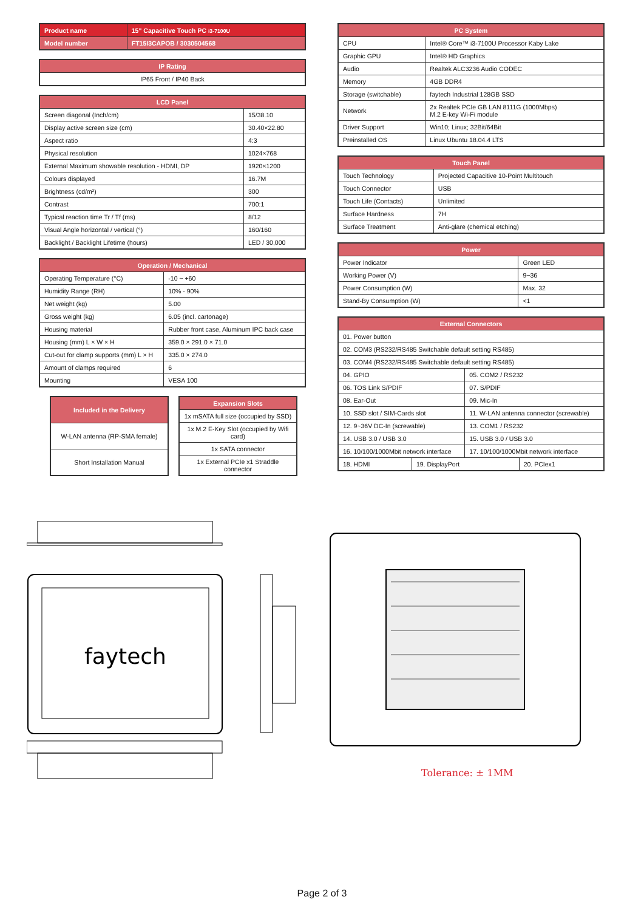| Product name | 15" Capacitive Touch PC i3-7100U |
| Model number | FT15I3CAPOB / 3030504568 |
| IP Rating |
| --- |
| IP65 Front / IP40 Back |
| LCD Panel | |
| --- | --- |
| Screen diagonal (Inch/cm) | 15/38.10 |
| Display active screen size (cm) | 30.40×22.80 |
| Aspect ratio | 4:3 |
| Physical resolution | 1024×768 |
| External Maximum showable resolution - HDMI, DP | 1920×1200 |
| Colours displayed | 16.7M |
| Brightness (cd/m²) | 300 |
| Contrast | 700:1 |
| Typical reaction time Tr / Tf (ms) | 8/12 |
| Visual Angle horizontal / vertical (°) | 160/160 |
| Backlight / Backlight Lifetime (hours) | LED / 30,000 |
| Operation / Mechanical | |
| --- | --- |
| Operating Temperature (°C) | -10 ~ +60 |
| Humidity Range (RH) | 10% - 90% |
| Net weight (kg) | 5.00 |
| Gross weight (kg) | 6.05 (incl. cartonage) |
| Housing material | Rubber front case, Aluminum IPC back case |
| Housing (mm) L × W × H | 359.0 × 291.0 × 71.0 |
| Cut-out for clamp supports (mm) L × H | 335.0 × 274.0 |
| Amount of clamps required | 6 |
| Mounting | VESA 100 |
| Included in the Delivery |
| --- |
| W-LAN antenna (RP-SMA female) |
| Short Installation Manual |
| Expansion Slots |
| --- |
| 1x mSATA full size (occupied by SSD) |
| 1x M.2 E-Key Slot (occupied by Wifi card) |
| 1x SATA connector |
| 1x External PCIe x1 Straddle connector |
| PC System | |
| --- | --- |
| CPU | Intel® Core™ i3-7100U Processor Kaby Lake |
| Graphic GPU | Intel® HD Graphics |
| Audio | Realtek ALC3236 Audio CODEC |
| Memory | 4GB DDR4 |
| Storage (switchable) | faytech Industrial 128GB SSD |
| Network | 2x Realtek PCIe GB LAN 8111G (1000Mbps) M.2 E-key Wi-Fi module |
| Driver Support | Win10; Linux; 32Bit/64Bit |
| Preinstalled OS | Linux Ubuntu 18.04.4 LTS |
| Touch Panel | |
| --- | --- |
| Touch Technology | Projected Capacitive 10-Point Multitouch |
| Touch Connector | USB |
| Touch Life (Contacts) | Unlimited |
| Surface Hardness | 7H |
| Surface Treatment | Anti-glare (chemical etching) |
| Power | |
| --- | --- |
| Power Indicator | Green LED |
| Working Power (V) | 9~36 |
| Power Consumption (W) | Max. 32 |
| Stand-By Consumption (W) | <1 |
| External Connectors | | | |
| --- | --- | --- | --- |
| 01. Power button | | | |
| 02. COM3 (RS232/RS485 Switchable default setting RS485) | | | |
| 03. COM4 (RS232/RS485 Switchable default setting RS485) | | | |
| 04. GPIO | | 05. COM2 / RS232 | |
| 06. TOS Link S/PDIF | | 07. S/PDIF | |
| 08. Ear-Out | | 09. Mic-In | |
| 10. SSD slot / SIM-Cards slot | | 11. W-LAN antenna connector (screwable) | |
| 12. 9~36V DC-In (screwable) | | 13. COM1 / RS232 | |
| 14. USB 3.0 / USB 3.0 | | 15. USB 3.0 / USB 3.0 | |
| 16. 10/100/1000Mbit network interface | | 17. 10/100/1000Mbit network interface | |
| 18. HDMI | 19. DisplayPort | | 20. PCIex1 |
faytech
Tolerance: ± 1MM
Page 2 of 3